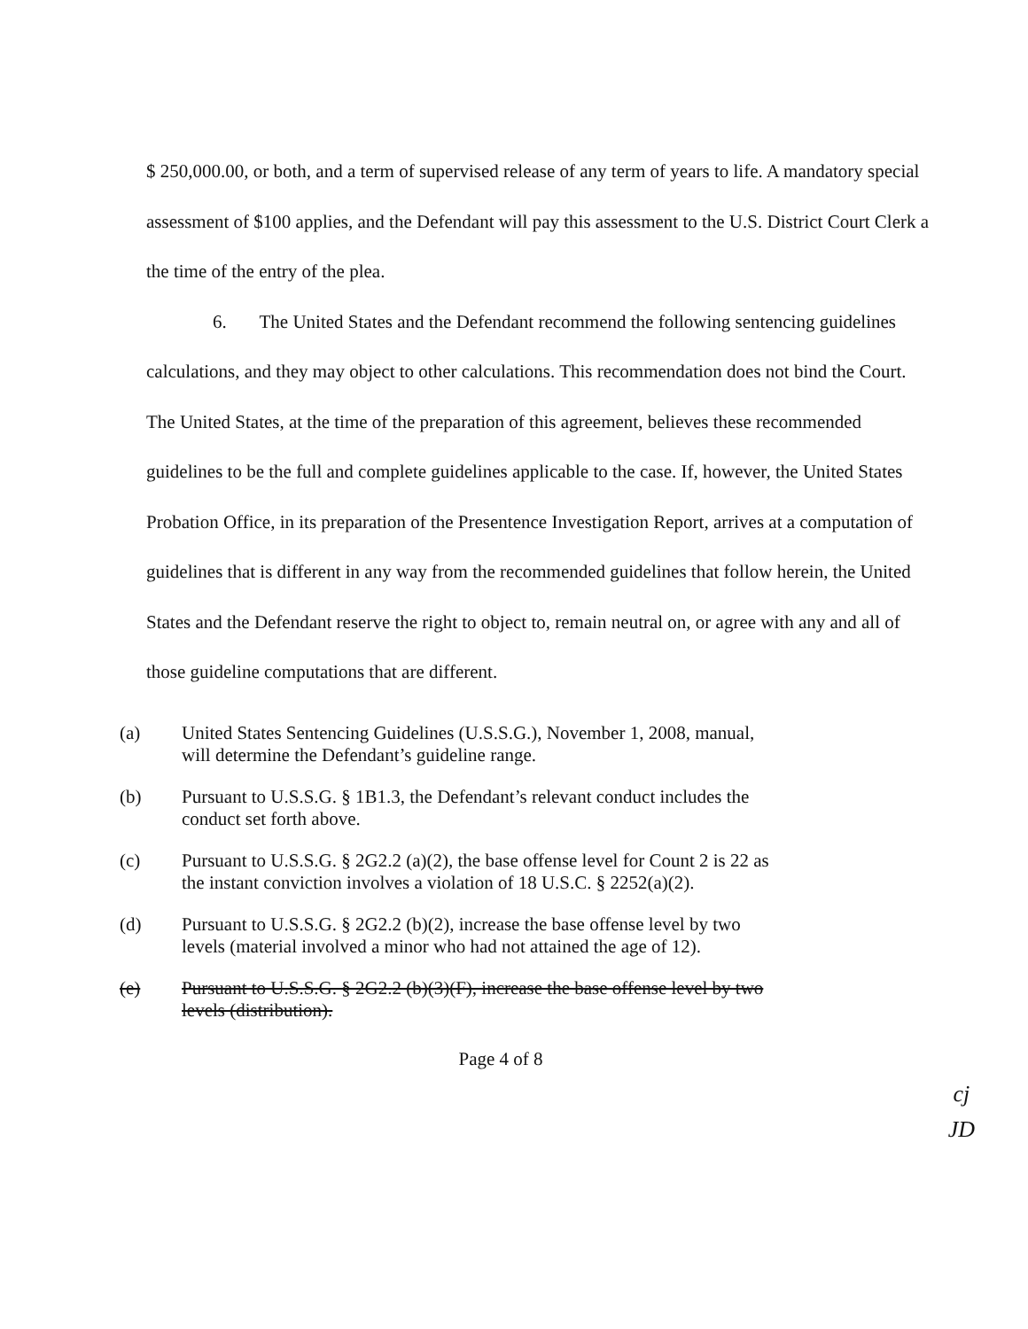$ 250,000.00, or both, and a term of supervised release of any term of years to life. A mandatory special assessment of $100 applies, and the Defendant will pay this assessment to the U.S. District Court Clerk a the time of the entry of the plea.
6. The United States and the Defendant recommend the following sentencing guidelines calculations, and they may object to other calculations. This recommendation does not bind the Court. The United States, at the time of the preparation of this agreement, believes these recommended guidelines to be the full and complete guidelines applicable to the case. If, however, the United States Probation Office, in its preparation of the Presentence Investigation Report, arrives at a computation of guidelines that is different in any way from the recommended guidelines that follow herein, the United States and the Defendant reserve the right to object to, remain neutral on, or agree with any and all of those guideline computations that are different.
(a) United States Sentencing Guidelines (U.S.S.G.), November 1, 2008, manual, will determine the Defendant’s guideline range.
(b) Pursuant to U.S.S.G. § 1B1.3, the Defendant’s relevant conduct includes the conduct set forth above.
(c) Pursuant to U.S.S.G. § 2G2.2 (a)(2), the base offense level for Count 2 is 22 as the instant conviction involves a violation of 18 U.S.C. § 2252(a)(2).
(d) Pursuant to U.S.S.G. § 2G2.2 (b)(2), increase the base offense level by two levels (material involved a minor who had not attained the age of 12).
(e) Pursuant to U.S.S.G. § 2G2.2 (b)(3)(F), increase the base offense level by two levels (distribution).
Page 4 of 8
cj
JD